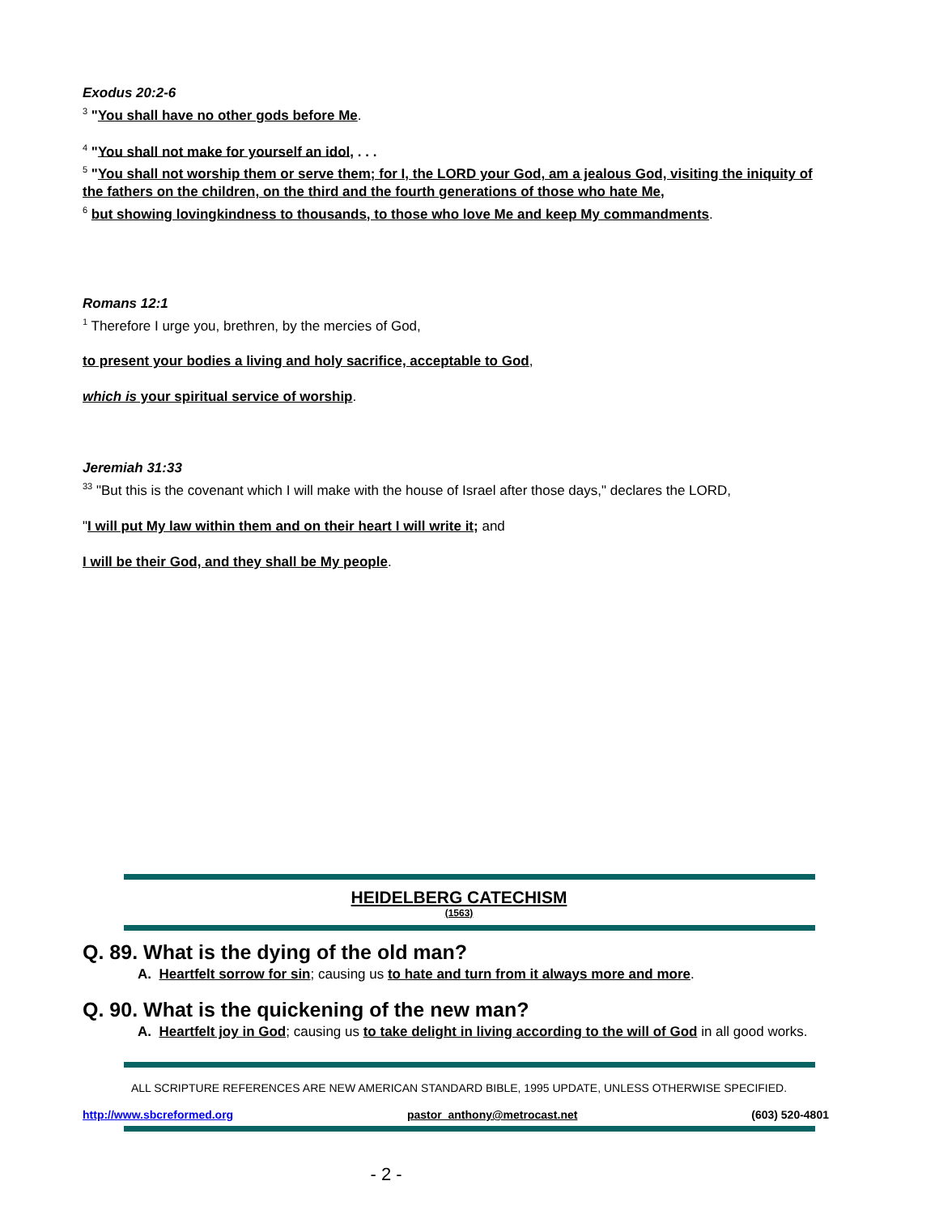Exodus 20:2-6
<sup>3</sup> "You shall have no other gods before Me.
<sup>4</sup> "You shall not make for yourself an idol, . . .
<sup>5</sup> "You shall not worship them or serve them; for I, the LORD your God, am a jealous God, visiting the iniquity of the fathers on the children, on the third and the fourth generations of those who hate Me,
<sup>6</sup> but showing lovingkindness to thousands, to those who love Me and keep My commandments.
Romans 12:1
<sup>1</sup> Therefore I urge you, brethren, by the mercies of God,
to present your bodies a living and holy sacrifice, acceptable to God,
which is your spiritual service of worship.
Jeremiah 31:33
<sup>33</sup> "But this is the covenant which I will make with the house of Israel after those days," declares the LORD,
"I will put My law within them and on their heart I will write it; and
I will be their God, and they shall be My people.
HEIDELBERG CATECHISM
(1563)
Q. 89. What is the dying of the old man?
A. Heartfelt sorrow for sin; causing us to hate and turn from it always more and more.
Q. 90. What is the quickening of the new man?
A. Heartfelt joy in God; causing us to take delight in living according to the will of God in all good works.
ALL SCRIPTURE REFERENCES ARE NEW AMERICAN STANDARD BIBLE, 1995 UPDATE, UNLESS OTHERWISE SPECIFIED.
http://www.sbcreformed.org pastor_anthony@metrocast.net (603) 520-4801
- 2 -